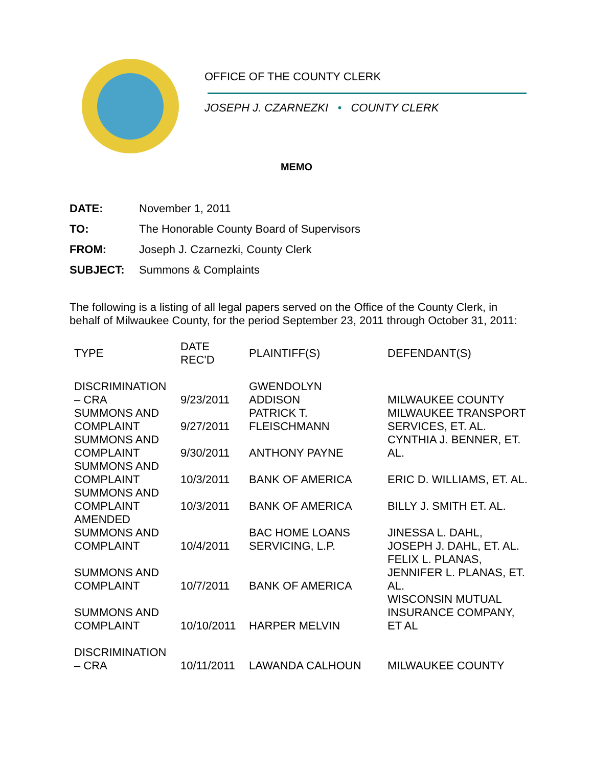OFFICE OF THE COUNTY CLERK
JOSEPH J. CZARNEZKI • COUNTY CLERK
MEMO
| DATE: | November 1, 2011 |
| TO: | The Honorable County Board of Supervisors |
| FROM: | Joseph J. Czarnezki, County Clerk |
| SUBJECT: | Summons & Complaints |
The following is a listing of all legal papers served on the Office of the County Clerk, in behalf of Milwaukee County, for the period September 23, 2011 through October 31, 2011:
| TYPE | DATE REC'D | PLAINTIFF(S) | DEFENDANT(S) |
| --- | --- | --- | --- |
| DISCRIMINATION – CRA | 9/23/2011 | GWENDOLYN ADDISON | MILWAUKEE COUNTY |
| SUMMONS AND COMPLAINT | 9/27/2011 | PATRICK T. FLEISCHMANN | MILWAUKEE TRANSPORT SERVICES, ET. AL. |
| SUMMONS AND COMPLAINT | 9/30/2011 | ANTHONY PAYNE | CYNTHIA J. BENNER, ET. AL. |
| SUMMONS AND COMPLAINT | 10/3/2011 | BANK OF AMERICA | ERIC D. WILLIAMS, ET. AL. |
| SUMMONS AND COMPLAINT | 10/3/2011 | BANK OF AMERICA | BILLY J. SMITH ET. AL. |
| AMENDED SUMMONS AND COMPLAINT | 10/4/2011 | BAC HOME LOANS SERVICING, L.P. | JINESSA L. DAHL, JOSEPH J. DAHL, ET. AL. |
| SUMMONS AND COMPLAINT | 10/7/2011 | BANK OF AMERICA | FELIX L. PLANAS, JENNIFER L. PLANAS, ET. AL. |
| SUMMONS AND COMPLAINT | 10/10/2011 | HARPER MELVIN | WISCONSIN MUTUAL INSURANCE COMPANY, ET AL |
| DISCRIMINATION – CRA | 10/11/2011 | LAWANDA CALHOUN | MILWAUKEE COUNTY |